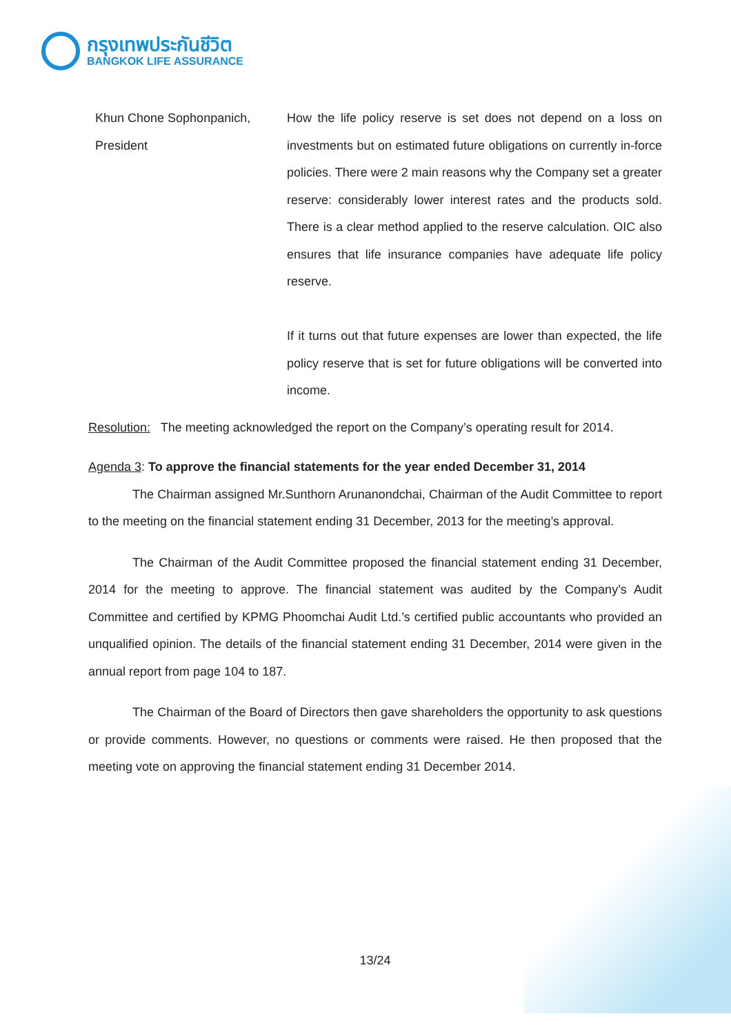กรุงเทพประกันชีวิต
BANGKOK LIFE ASSURANCE
Khun Chone Sophonpanich,
President
How the life policy reserve is set does not depend on a loss on investments but on estimated future obligations on currently in-force policies. There were 2 main reasons why the Company set a greater reserve: considerably lower interest rates and the products sold. There is a clear method applied to the reserve calculation. OIC also ensures that life insurance companies have adequate life policy reserve.
If it turns out that future expenses are lower than expected, the life policy reserve that is set for future obligations will be converted into income.
Resolution: The meeting acknowledged the report on the Company’s operating result for 2014.
Agenda 3: To approve the financial statements for the year ended December 31, 2014
The Chairman assigned Mr.Sunthorn Arunanondchai, Chairman of the Audit Committee to report to the meeting on the financial statement ending 31 December, 2013 for the meeting’s approval.
The Chairman of the Audit Committee proposed the financial statement ending 31 December, 2014 for the meeting to approve. The financial statement was audited by the Company’s Audit Committee and certified by KPMG Phoomchai Audit Ltd.’s certified public accountants who provided an unqualified opinion. The details of the financial statement ending 31 December, 2014 were given in the annual report from page 104 to 187.
The Chairman of the Board of Directors then gave shareholders the opportunity to ask questions or provide comments. However, no questions or comments were raised. He then proposed that the meeting vote on approving the financial statement ending 31 December 2014.
13/24